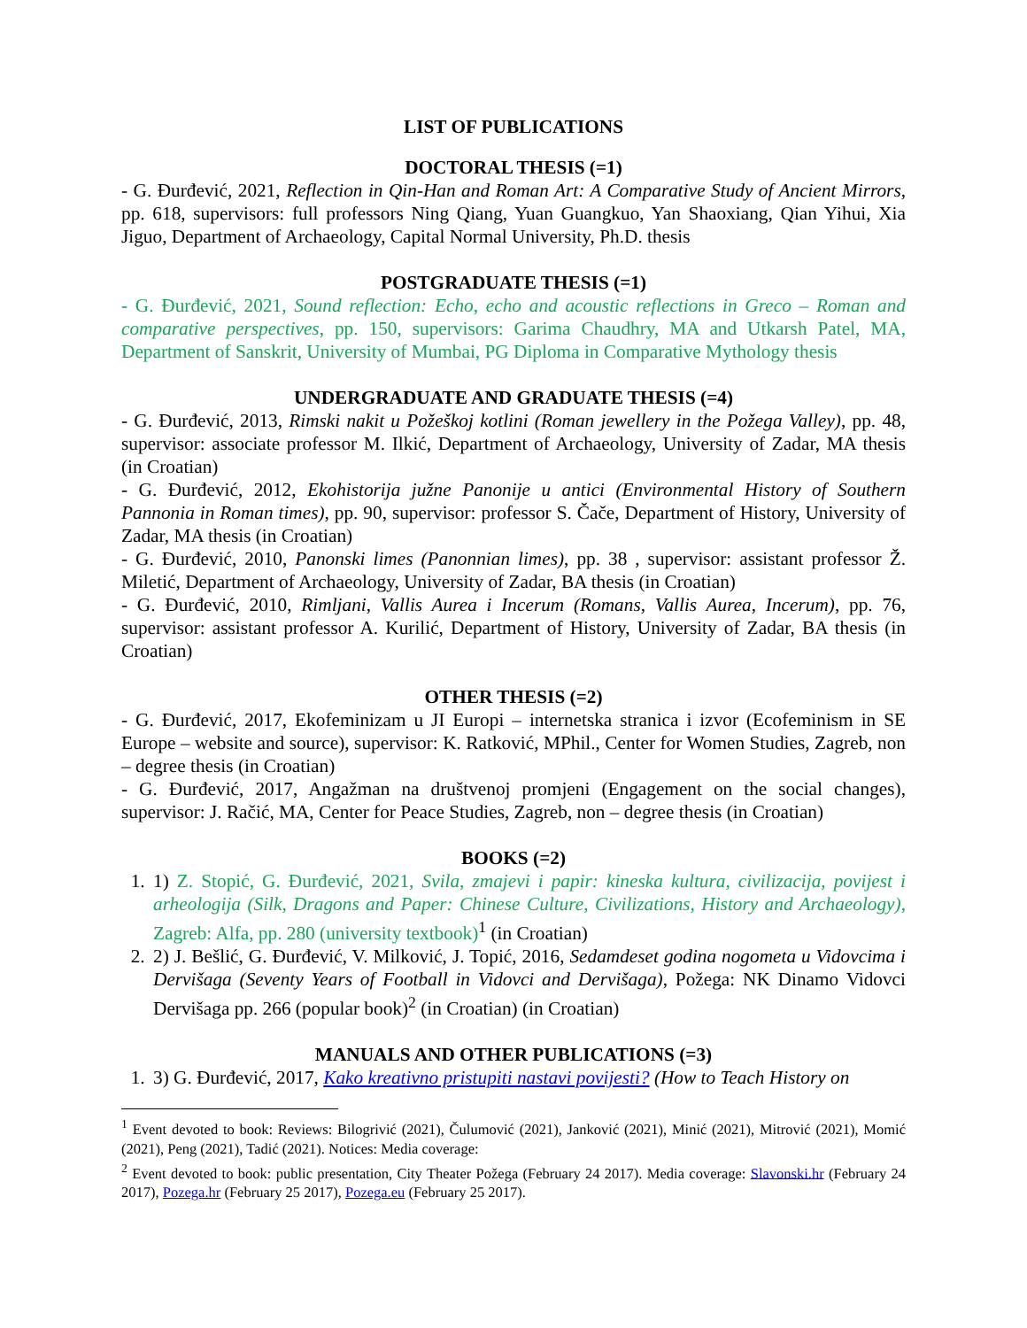LIST OF PUBLICATIONS
DOCTORAL THESIS (=1)
- G. Đurđević, 2021, Reflection in Qin-Han and Roman Art: A Comparative Study of Ancient Mirrors, pp. 618, supervisors: full professors Ning Qiang, Yuan Guangkuo, Yan Shaoxiang, Qian Yihui, Xia Jiguo, Department of Archaeology, Capital Normal University, Ph.D. thesis
POSTGRADUATE THESIS (=1)
- G. Đurđević, 2021, Sound reflection: Echo, echo and acoustic reflections in Greco – Roman and comparative perspectives, pp. 150, supervisors: Garima Chaudhry, MA and Utkarsh Patel, MA, Department of Sanskrit, University of Mumbai, PG Diploma in Comparative Mythology thesis
UNDERGRADUATE AND GRADUATE THESIS (=4)
- G. Đurđević, 2013, Rimski nakit u Požeškoj kotlini (Roman jewellery in the Požega Valley), pp. 48, supervisor: associate professor M. Ilkić, Department of Archaeology, University of Zadar, MA thesis (in Croatian)
- G. Đurđević, 2012, Ekohistorija južne Panonije u antici (Environmental History of Southern Pannonia in Roman times), pp. 90, supervisor: professor S. Čače, Department of History, University of Zadar, MA thesis (in Croatian)
- G. Đurđević, 2010, Panonski limes (Panonnian limes), pp. 38 , supervisor: assistant professor Ž. Miletić, Department of Archaeology, University of Zadar, BA thesis (in Croatian)
- G. Đurđević, 2010, Rimljani, Vallis Aurea i Incerum (Romans, Vallis Aurea, Incerum), pp. 76, supervisor: assistant professor A. Kurilić, Department of History, University of Zadar, BA thesis (in Croatian)
OTHER THESIS (=2)
- G. Đurđević, 2017, Ekofeminizam u JI Europi – internetska stranica i izvor (Ecofeminism in SE Europe – website and source), supervisor: K. Ratković, MPhil., Center for Women Studies, Zagreb, non – degree thesis (in Croatian)
- G. Đurđević, 2017, Angažman na društvenoj promjeni (Engagement on the social changes), supervisor: J. Račić, MA, Center for Peace Studies, Zagreb, non – degree thesis (in Croatian)
BOOKS (=2)
1. 1) Z. Stopić, G. Đurđević, 2021, Svila, zmajevi i papir: kineska kultura, civilizacija, povijest i arheologija (Silk, Dragons and Paper: Chinese Culture, Civilizations, History and Archaeology), Zagreb: Alfa, pp. 280 (university textbook)<sup>1</sup> (in Croatian)
2. 2) J. Bešlić, G. Đurđević, V. Milković, J. Topić, 2016, Sedamdeset godina nogometa u Vidovcima i Dervišaga (Seventy Years of Football in Vidovci and Dervišaga), Požega: NK Dinamo Vidovci Dervišaga pp. 266 (popular book)<sup>2</sup> (in Croatian) (in Croatian)
MANUALS AND OTHER PUBLICATIONS (=3)
1. 3) G. Đurđević, 2017, Kako kreativno pristupiti nastavi povijesti? (How to Teach History on
<sup>1</sup> Event devoted to book: Reviews: Bilogrivić (2021), Čulumović (2021), Janković (2021), Minić (2021), Mitrović (2021), Momić (2021), Peng (2021), Tadić (2021). Notices: Media coverage:
<sup>2</sup> Event devoted to book: public presentation, City Theater Požega (February 24 2017). Media coverage: Slavonski.hr (February 24 2017), Pozega.hr (February 25 2017), Pozega.eu (February 25 2017).